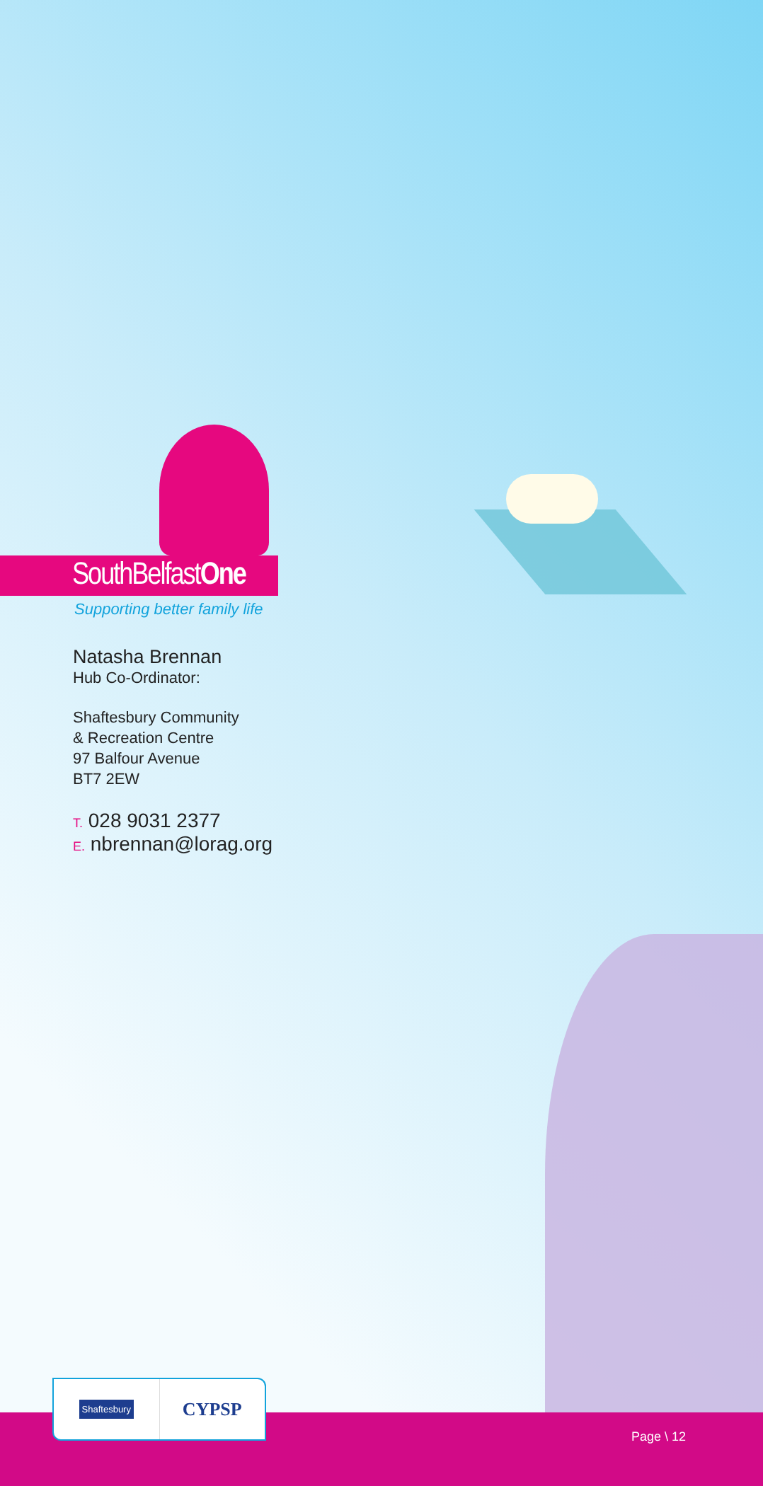SouthBelfastOne
Supporting better family life
Natasha Brennan
Hub Co-Ordinator:
Shaftesbury Community
& Recreation Centre
97 Balfour Avenue
BT7 2EW
T. 028 9031 2377
E. nbrennan@lorag.org
Shaftesbury
CYPSP
Page \ 12